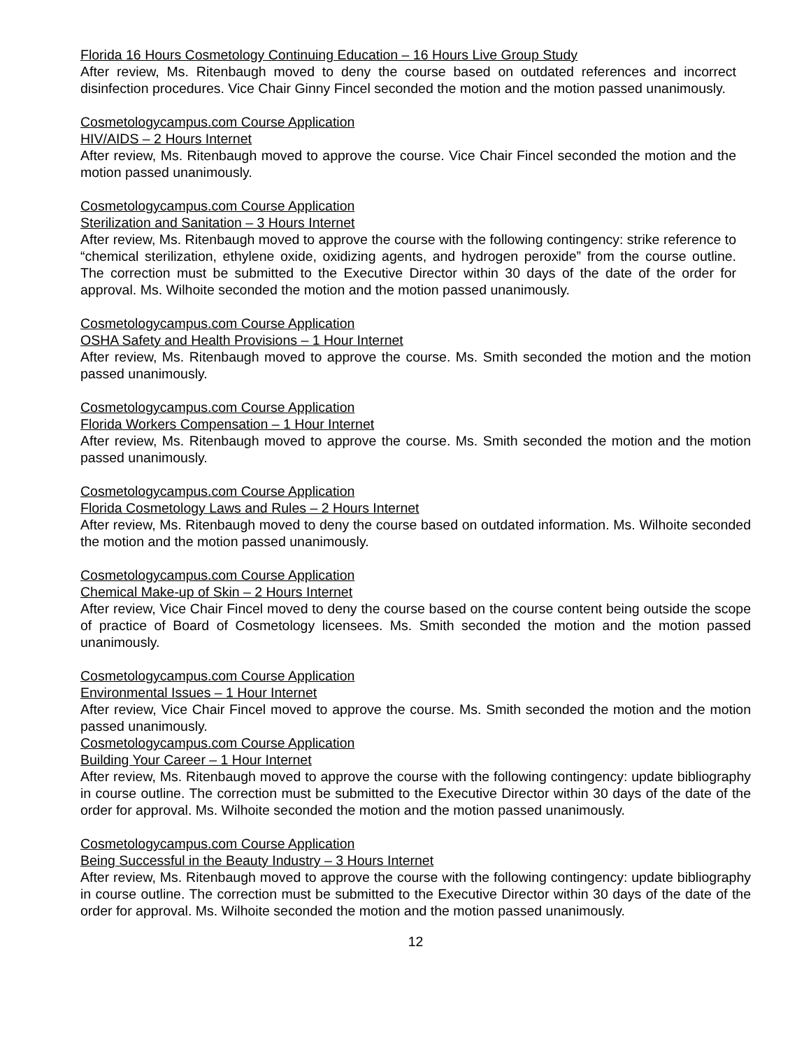Florida 16 Hours Cosmetology Continuing Education – 16 Hours Live Group Study
After review, Ms. Ritenbaugh moved to deny the course based on outdated references and incorrect disinfection procedures. Vice Chair Ginny Fincel seconded the motion and the motion passed unanimously.
Cosmetologycampus.com Course Application
HIV/AIDS – 2 Hours Internet
After review, Ms. Ritenbaugh moved to approve the course. Vice Chair Fincel seconded the motion and the motion passed unanimously.
Cosmetologycampus.com Course Application
Sterilization and Sanitation – 3 Hours Internet
After review, Ms. Ritenbaugh moved to approve the course with the following contingency: strike reference to “chemical sterilization, ethylene oxide, oxidizing agents, and hydrogen peroxide” from the course outline. The correction must be submitted to the Executive Director within 30 days of the date of the order for approval. Ms. Wilhoite seconded the motion and the motion passed unanimously.
Cosmetologycampus.com Course Application
OSHA Safety and Health Provisions – 1 Hour Internet
After review, Ms. Ritenbaugh moved to approve the course. Ms. Smith seconded the motion and the motion passed unanimously.
Cosmetologycampus.com Course Application
Florida Workers Compensation – 1 Hour Internet
After review, Ms. Ritenbaugh moved to approve the course. Ms. Smith seconded the motion and the motion passed unanimously.
Cosmetologycampus.com Course Application
Florida Cosmetology Laws and Rules – 2 Hours Internet
After review, Ms. Ritenbaugh moved to deny the course based on outdated information. Ms. Wilhoite seconded the motion and the motion passed unanimously.
Cosmetologycampus.com Course Application
Chemical Make-up of Skin – 2 Hours Internet
After review, Vice Chair Fincel moved to deny the course based on the course content being outside the scope of practice of Board of Cosmetology licensees. Ms. Smith seconded the motion and the motion passed unanimously.
Cosmetologycampus.com Course Application
Environmental Issues – 1 Hour Internet
After review, Vice Chair Fincel moved to approve the course. Ms. Smith seconded the motion and the motion passed unanimously.
Cosmetologycampus.com Course Application
Building Your Career – 1 Hour Internet
After review, Ms. Ritenbaugh moved to approve the course with the following contingency: update bibliography in course outline. The correction must be submitted to the Executive Director within 30 days of the date of the order for approval. Ms. Wilhoite seconded the motion and the motion passed unanimously.
Cosmetologycampus.com Course Application
Being Successful in the Beauty Industry – 3 Hours Internet
After review, Ms. Ritenbaugh moved to approve the course with the following contingency: update bibliography in course outline. The correction must be submitted to the Executive Director within 30 days of the date of the order for approval. Ms. Wilhoite seconded the motion and the motion passed unanimously.
12